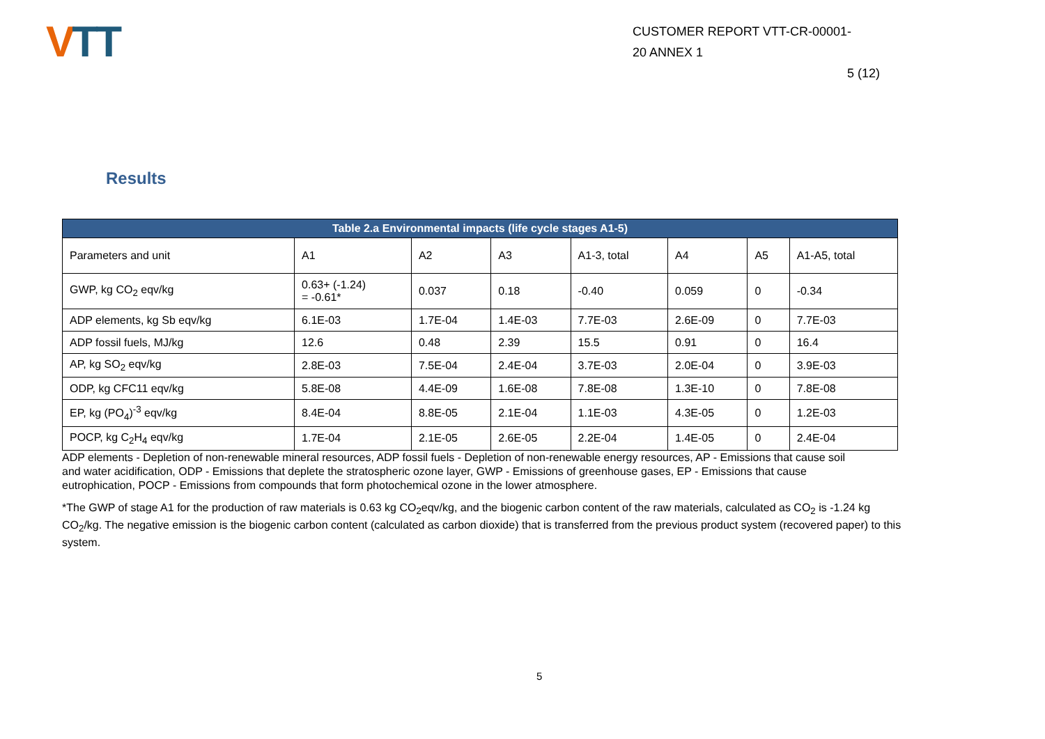VTT
CUSTOMER REPORT VTT-CR-00001-
20 ANNEX 1
5 (12)
Results
| Table 2.a Environmental impacts (life cycle stages A1-5) | | | | | | | |
| --- | --- | --- | --- | --- | --- | --- | --- |
| Parameters and unit | A1 | A2 | A3 | A1-3, total | A4 | A5 | A1-A5, total |
| GWP, kg CO<sub>2</sub> eqv/kg | 0.63+ (-1.24) = -0.61* | 0.037 | 0.18 | -0.40 | 0.059 | 0 | -0.34 |
| ADP elements, kg Sb eqv/kg | 6.1E-03 | 1.7E-04 | 1.4E-03 | 7.7E-03 | 2.6E-09 | 0 | 7.7E-03 |
| ADP fossil fuels, MJ/kg | 12.6 | 0.48 | 2.39 | 15.5 | 0.91 | 0 | 16.4 |
| AP, kg SO<sub>2</sub> eqv/kg | 2.8E-03 | 7.5E-04 | 2.4E-04 | 3.7E-03 | 2.0E-04 | 0 | 3.9E-03 |
| ODP, kg CFC11 eqv/kg | 5.8E-08 | 4.4E-09 | 1.6E-08 | 7.8E-08 | 1.3E-10 | 0 | 7.8E-08 |
| EP, kg (PO<sub>4</sub>)<sup>-3</sup> eqv/kg | 8.4E-04 | 8.8E-05 | 2.1E-04 | 1.1E-03 | 4.3E-05 | 0 | 1.2E-03 |
| POCP, kg C<sub>2</sub>H<sub>4</sub> eqv/kg | 1.7E-04 | 2.1E-05 | 2.6E-05 | 2.2E-04 | 1.4E-05 | 0 | 2.4E-04 |
ADP elements - Depletion of non-renewable mineral resources, ADP fossil fuels - Depletion of non-renewable energy resources, AP - Emissions that cause soil and water acidification, ODP - Emissions that deplete the stratospheric ozone layer, GWP - Emissions of greenhouse gases, EP - Emissions that cause eutrophication, POCP - Emissions from compounds that form photochemical ozone in the lower atmosphere.
*The GWP of stage A1 for the production of raw materials is 0.63 kg CO<sub>2</sub>eqv/kg, and the biogenic carbon content of the raw materials, calculated as CO<sub>2</sub> is -1.24 kg CO<sub>2</sub>/kg. The negative emission is the biogenic carbon content (calculated as carbon dioxide) that is transferred from the previous product system (recovered paper) to this system.
5